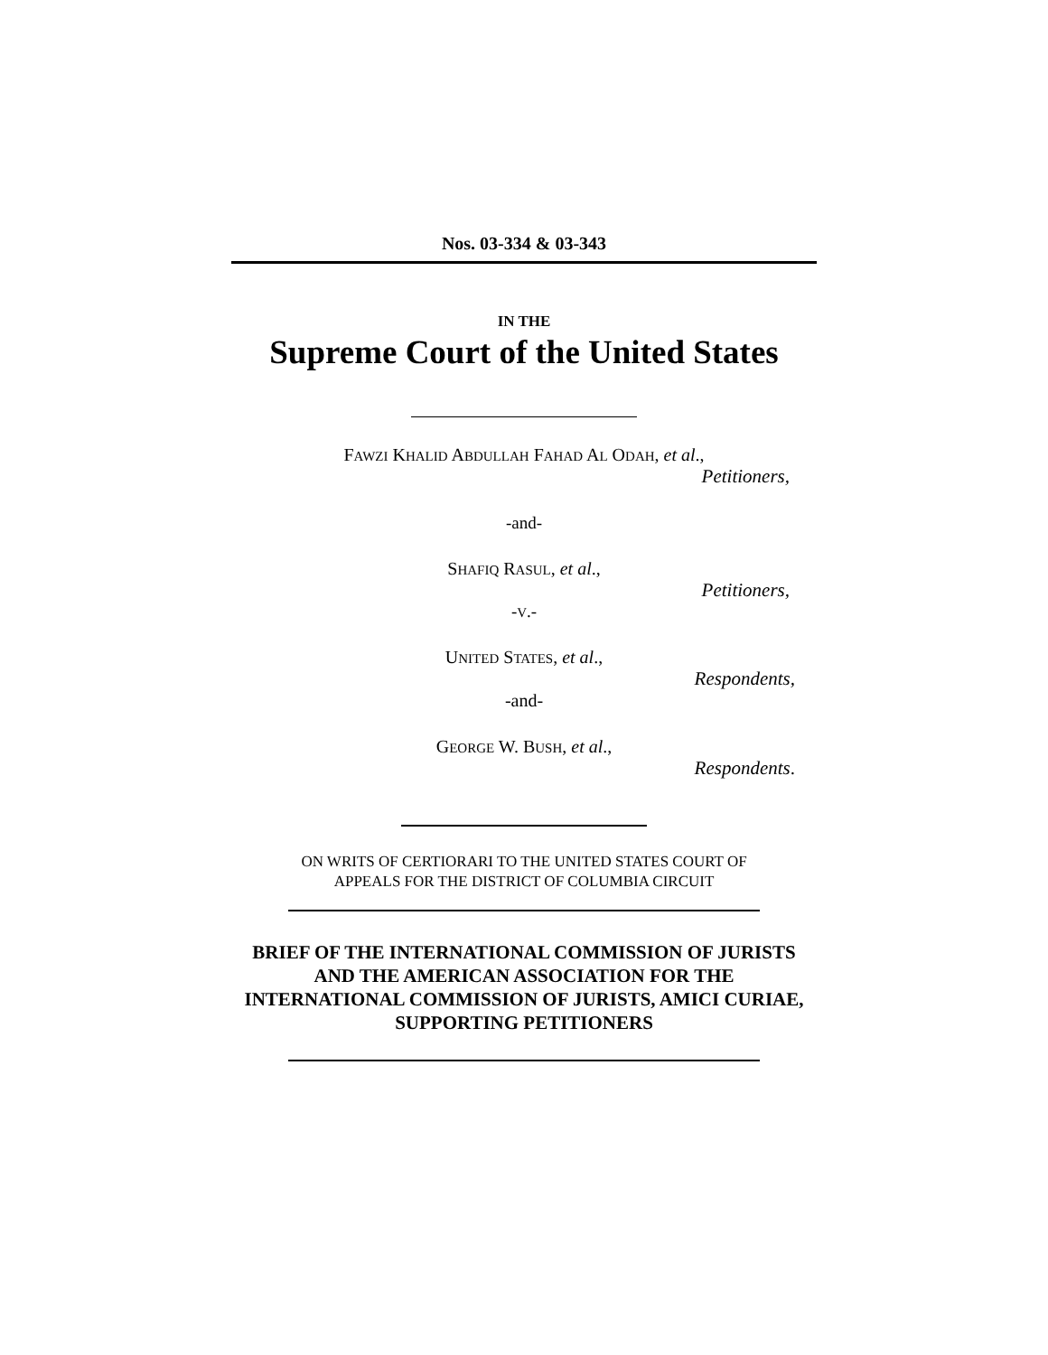Nos. 03-334 & 03-343
IN THE
Supreme Court of the United States
FAWZI KHALID ABDULLAH FAHAD AL ODAH, et al.,
Petitioners,
-and-
SHAFIQ RASUL, et al.,
Petitioners,
-V.-
UNITED STATES, et al.,
Respondents,
-and-
GEORGE W. BUSH, et al.,
Respondents.
ON WRITS OF CERTIORARI TO THE UNITED STATES COURT OF
APPEALS FOR THE DISTRICT OF COLUMBIA CIRCUIT
BRIEF OF THE INTERNATIONAL COMMISSION OF JURISTS AND THE AMERICAN ASSOCIATION FOR THE INTERNATIONAL COMMISSION OF JURISTS, AMICI CURIAE, SUPPORTING PETITIONERS